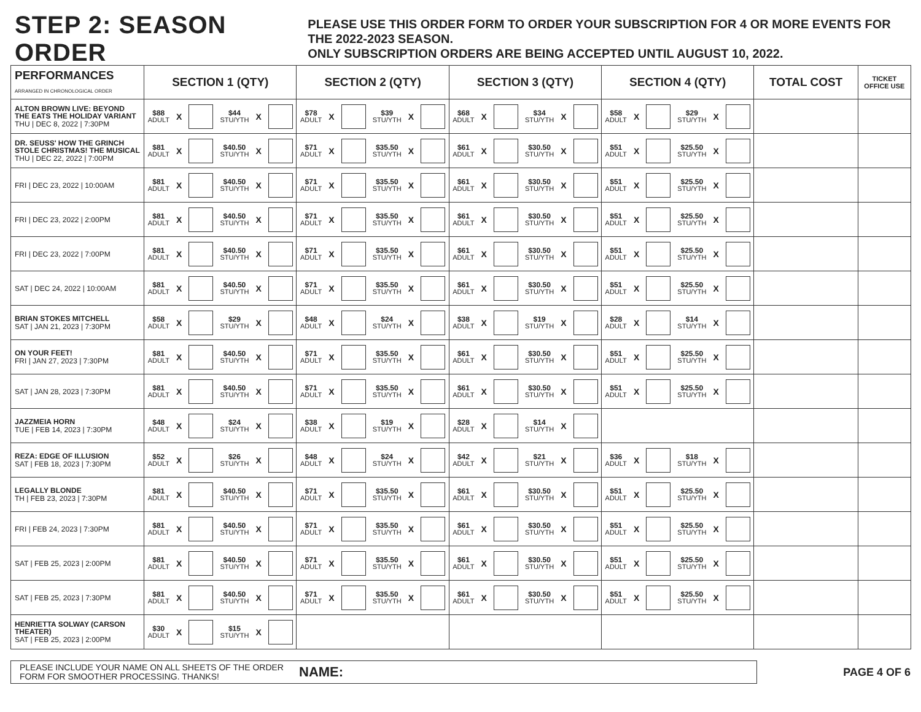STEP 2: SEASON ORDER
PLEASE USE THIS ORDER FORM TO ORDER YOUR SUBSCRIPTION FOR 4 OR MORE EVENTS FOR THE 2022-2023 SEASON.
ONLY SUBSCRIPTION ORDERS ARE BEING ACCEPTED UNTIL AUGUST 10, 2022.
| PERFORMANCES ARRANGED IN CHRONOLOGICAL ORDER | SECTION 1 (QTY) | SECTION 2 (QTY) | SECTION 3 (QTY) | SECTION 4 (QTY) | TOTAL COST | TICKET OFFICE USE |
| --- | --- | --- | --- | --- | --- | --- |
| ALTON BROWN LIVE: BEYOND THE EATS THE HOLIDAY VARIANT THU / DEC 8, 2022 / 7:30PM | $88 ADULT X $44 STU/YTH X | $78 ADULT X $39 STU/YTH X | $68 ADULT X $34 STU/YTH X | $58 ADULT X $29 STU/YTH X | | |
| DR. SEUSS' HOW THE GRINCH STOLE CHRISTMAS! THE MUSICAL THU / DEC 22, 2022 / 7:00PM | $81 ADULT X $40.50 STU/YTH X | $71 ADULT X $35.50 STU/YTH X | $61 ADULT X $30.50 STU/YTH X | $51 ADULT X $25.50 STU/YTH X | | |
| FRI / DEC 23, 2022 / 10:00AM | $81 ADULT X $40.50 STU/YTH X | $71 ADULT X $35.50 STU/YTH X | $61 ADULT X $30.50 STU/YTH X | $51 ADULT X $25.50 STU/YTH X | | |
| FRI / DEC 23, 2022 / 2:00PM | $81 ADULT X $40.50 STU/YTH X | $71 ADULT X $35.50 STU/YTH X | $61 ADULT X $30.50 STU/YTH X | $51 ADULT X $25.50 STU/YTH X | | |
| FRI / DEC 23, 2022 / 7:00PM | $81 ADULT X $40.50 STU/YTH X | $71 ADULT X $35.50 STU/YTH X | $61 ADULT X $30.50 STU/YTH X | $51 ADULT X $25.50 STU/YTH X | | |
| SAT / DEC 24, 2022 / 10:00AM | $81 ADULT X $40.50 STU/YTH X | $71 ADULT X $35.50 STU/YTH X | $61 ADULT X $30.50 STU/YTH X | $51 ADULT X $25.50 STU/YTH X | | |
| BRIAN STOKES MITCHELL SAT / JAN 21, 2023 / 7:30PM | $58 ADULT X $29 STU/YTH X | $48 ADULT X $24 STU/YTH X | $38 ADULT X $19 STU/YTH X | $28 ADULT X $14 STU/YTH X | | |
| ON YOUR FEET! FRI / JAN 27, 2023 / 7:30PM | $81 ADULT X $40.50 STU/YTH X | $71 ADULT X $35.50 STU/YTH X | $61 ADULT X $30.50 STU/YTH X | $51 ADULT X $25.50 STU/YTH X | | |
| SAT / JAN 28, 2023 / 7:30PM | $81 ADULT X $40.50 STU/YTH X | $71 ADULT X $35.50 STU/YTH X | $61 ADULT X $30.50 STU/YTH X | $51 ADULT X $25.50 STU/YTH X | | |
| JAZZMEIA HORN TUE / FEB 14, 2023 / 7:30PM | $48 ADULT X $24 STU/YTH X | $38 ADULT X $19 STU/YTH X | $28 ADULT X $14 STU/YTH X | | | |
| REZA: EDGE OF ILLUSION SAT / FEB 18, 2023 / 7:30PM | $52 ADULT X $26 STU/YTH X | $48 ADULT X $24 STU/YTH X | $42 ADULT X $21 STU/YTH X | $36 ADULT X $18 STU/YTH X | | |
| LEGALLY BLONDE TH / FEB 23, 2023 / 7:30PM | $81 ADULT X $40.50 STU/YTH X | $71 ADULT X $35.50 STU/YTH X | $61 ADULT X $30.50 STU/YTH X | $51 ADULT X $25.50 STU/YTH X | | |
| FRI / FEB 24, 2023 / 7:30PM | $81 ADULT X $40.50 STU/YTH X | $71 ADULT X $35.50 STU/YTH X | $61 ADULT X $30.50 STU/YTH X | $51 ADULT X $25.50 STU/YTH X | | |
| SAT / FEB 25, 2023 / 2:00PM | $81 ADULT X $40.50 STU/YTH X | $71 ADULT X $35.50 STU/YTH X | $61 ADULT X $30.50 STU/YTH X | $51 ADULT X $25.50 STU/YTH X | | |
| SAT / FEB 25, 2023 / 7:30PM | $81 ADULT X $40.50 STU/YTH X | $71 ADULT X $35.50 STU/YTH X | $61 ADULT X $30.50 STU/YTH X | $51 ADULT X $25.50 STU/YTH X | | |
| HENRIETTA SOLWAY (CARSON THEATER) SAT / FEB 25, 2023 / 2:00PM | $30 ADULT X $15 STU/YTH X | | | | | |
PLEASE INCLUDE YOUR NAME ON ALL SHEETS OF THE ORDER FORM FOR SMOOTHER PROCESSING. THANKS! NAME:
PAGE 4 OF 6